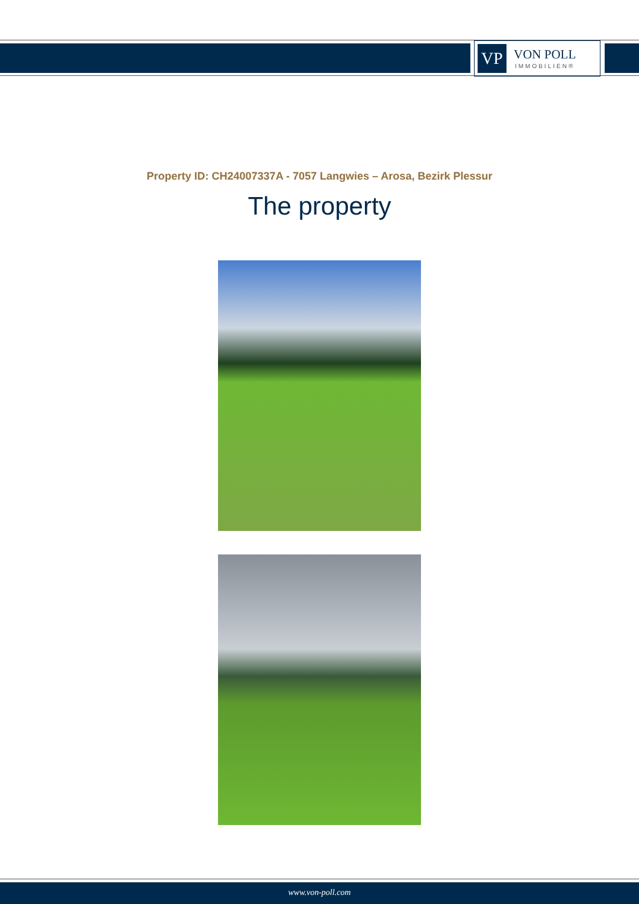VP
VON POLL
IMMOBILIEN®
Property ID: CH24007337A - 7057 Langwies – Arosa, Bezirk Plessur
The property
www.von-poll.com